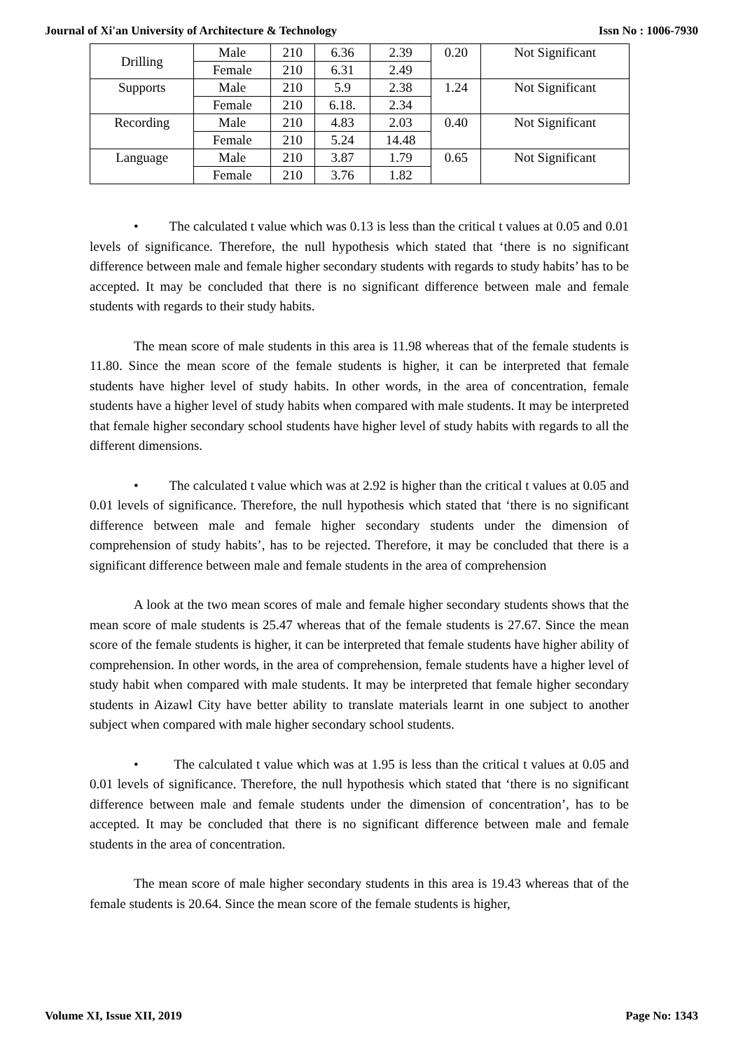Journal of Xi'an University of Architecture & Technology Issn No : 1006-7930
| Drilling | Male | 210 | 6.36 | 2.39 | 0.20 | Not Significant |
| | Female | 210 | 6.31 | 2.49 | | |
| Supports | Male | 210 | 5.9 | 2.38 | 1.24 | Not Significant |
| | Female | 210 | 6.18. | 2.34 | | |
| Recording | Male | 210 | 4.83 | 2.03 | 0.40 | Not Significant |
| | Female | 210 | 5.24 | 14.48 | | |
| Language | Male | 210 | 3.87 | 1.79 | 0.65 | Not Significant |
| | Female | 210 | 3.76 | 1.82 | | |
• The calculated t value which was 0.13 is less than the critical t values at 0.05 and 0.01 levels of significance. Therefore, the null hypothesis which stated that ‘there is no significant difference between male and female higher secondary students with regards to study habits’ has to be accepted. It may be concluded that there is no significant difference between male and female students with regards to their study habits.
The mean score of male students in this area is 11.98 whereas that of the female students is 11.80. Since the mean score of the female students is higher, it can be interpreted that female students have higher level of study habits. In other words, in the area of concentration, female students have a higher level of study habits when compared with male students. It may be interpreted that female higher secondary school students have higher level of study habits with regards to all the different dimensions.
• The calculated t value which was at 2.92 is higher than the critical t values at 0.05 and 0.01 levels of significance. Therefore, the null hypothesis which stated that ‘there is no significant difference between male and female higher secondary students under the dimension of comprehension of study habits’, has to be rejected. Therefore, it may be concluded that there is a significant difference between male and female students in the area of comprehension
A look at the two mean scores of male and female higher secondary students shows that the mean score of male students is 25.47 whereas that of the female students is 27.67. Since the mean score of the female students is higher, it can be interpreted that female students have higher ability of comprehension. In other words, in the area of comprehension, female students have a higher level of study habit when compared with male students. It may be interpreted that female higher secondary students in Aizawl City have better ability to translate materials learnt in one subject to another subject when compared with male higher secondary school students.
• The calculated t value which was at 1.95 is less than the critical t values at 0.05 and 0.01 levels of significance. Therefore, the null hypothesis which stated that ‘there is no significant difference between male and female students under the dimension of concentration’, has to be accepted. It may be concluded that there is no significant difference between male and female students in the area of concentration.
The mean score of male higher secondary students in this area is 19.43 whereas that of the female students is 20.64. Since the mean score of the female students is higher,
Volume XI, Issue XII, 2019 Page No: 1343